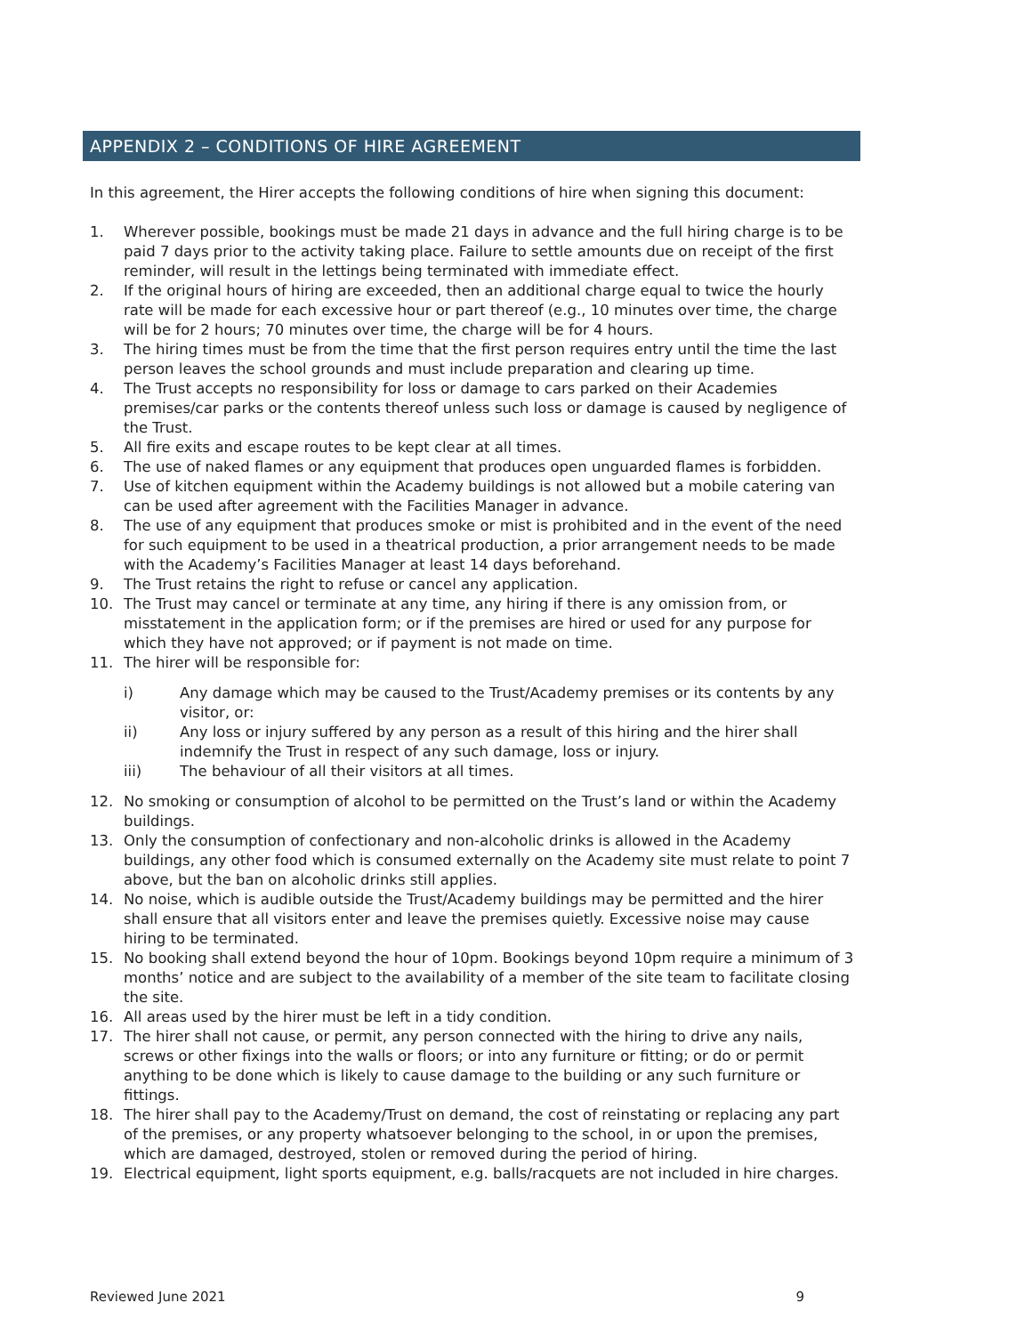APPENDIX 2 – CONDITIONS OF HIRE AGREEMENT
In this agreement, the Hirer accepts the following conditions of hire when signing this document:
1. Wherever possible, bookings must be made 21 days in advance and the full hiring charge is to be paid 7 days prior to the activity taking place. Failure to settle amounts due on receipt of the first reminder, will result in the lettings being terminated with immediate effect.
2. If the original hours of hiring are exceeded, then an additional charge equal to twice the hourly rate will be made for each excessive hour or part thereof (e.g., 10 minutes over time, the charge will be for 2 hours; 70 minutes over time, the charge will be for 4 hours.
3. The hiring times must be from the time that the first person requires entry until the time the last person leaves the school grounds and must include preparation and clearing up time.
4. The Trust accepts no responsibility for loss or damage to cars parked on their Academies premises/car parks or the contents thereof unless such loss or damage is caused by negligence of the Trust.
5. All fire exits and escape routes to be kept clear at all times.
6. The use of naked flames or any equipment that produces open unguarded flames is forbidden.
7. Use of kitchen equipment within the Academy buildings is not allowed but a mobile catering van can be used after agreement with the Facilities Manager in advance.
8. The use of any equipment that produces smoke or mist is prohibited and in the event of the need for such equipment to be used in a theatrical production, a prior arrangement needs to be made with the Academy’s Facilities Manager at least 14 days beforehand.
9. The Trust retains the right to refuse or cancel any application.
10. The Trust may cancel or terminate at any time, any hiring if there is any omission from, or misstatement in the application form; or if the premises are hired or used for any purpose for which they have not approved; or if payment is not made on time.
11. The hirer will be responsible for:
i) Any damage which may be caused to the Trust/Academy premises or its contents by any visitor, or:
ii) Any loss or injury suffered by any person as a result of this hiring and the hirer shall indemnify the Trust in respect of any such damage, loss or injury.
iii) The behaviour of all their visitors at all times.
12. No smoking or consumption of alcohol to be permitted on the Trust’s land or within the Academy buildings.
13. Only the consumption of confectionary and non-alcoholic drinks is allowed in the Academy buildings, any other food which is consumed externally on the Academy site must relate to point 7 above, but the ban on alcoholic drinks still applies.
14. No noise, which is audible outside the Trust/Academy buildings may be permitted and the hirer shall ensure that all visitors enter and leave the premises quietly. Excessive noise may cause hiring to be terminated.
15. No booking shall extend beyond the hour of 10pm. Bookings beyond 10pm require a minimum of 3 months’ notice and are subject to the availability of a member of the site team to facilitate closing the site.
16. All areas used by the hirer must be left in a tidy condition.
17. The hirer shall not cause, or permit, any person connected with the hiring to drive any nails, screws or other fixings into the walls or floors; or into any furniture or fitting; or do or permit anything to be done which is likely to cause damage to the building or any such furniture or fittings.
18. The hirer shall pay to the Academy/Trust on demand, the cost of reinstating or replacing any part of the premises, or any property whatsoever belonging to the school, in or upon the premises, which are damaged, destroyed, stolen or removed during the period of hiring.
19. Electrical equipment, light sports equipment, e.g. balls/racquets are not included in hire charges.
Reviewed June 2021 9